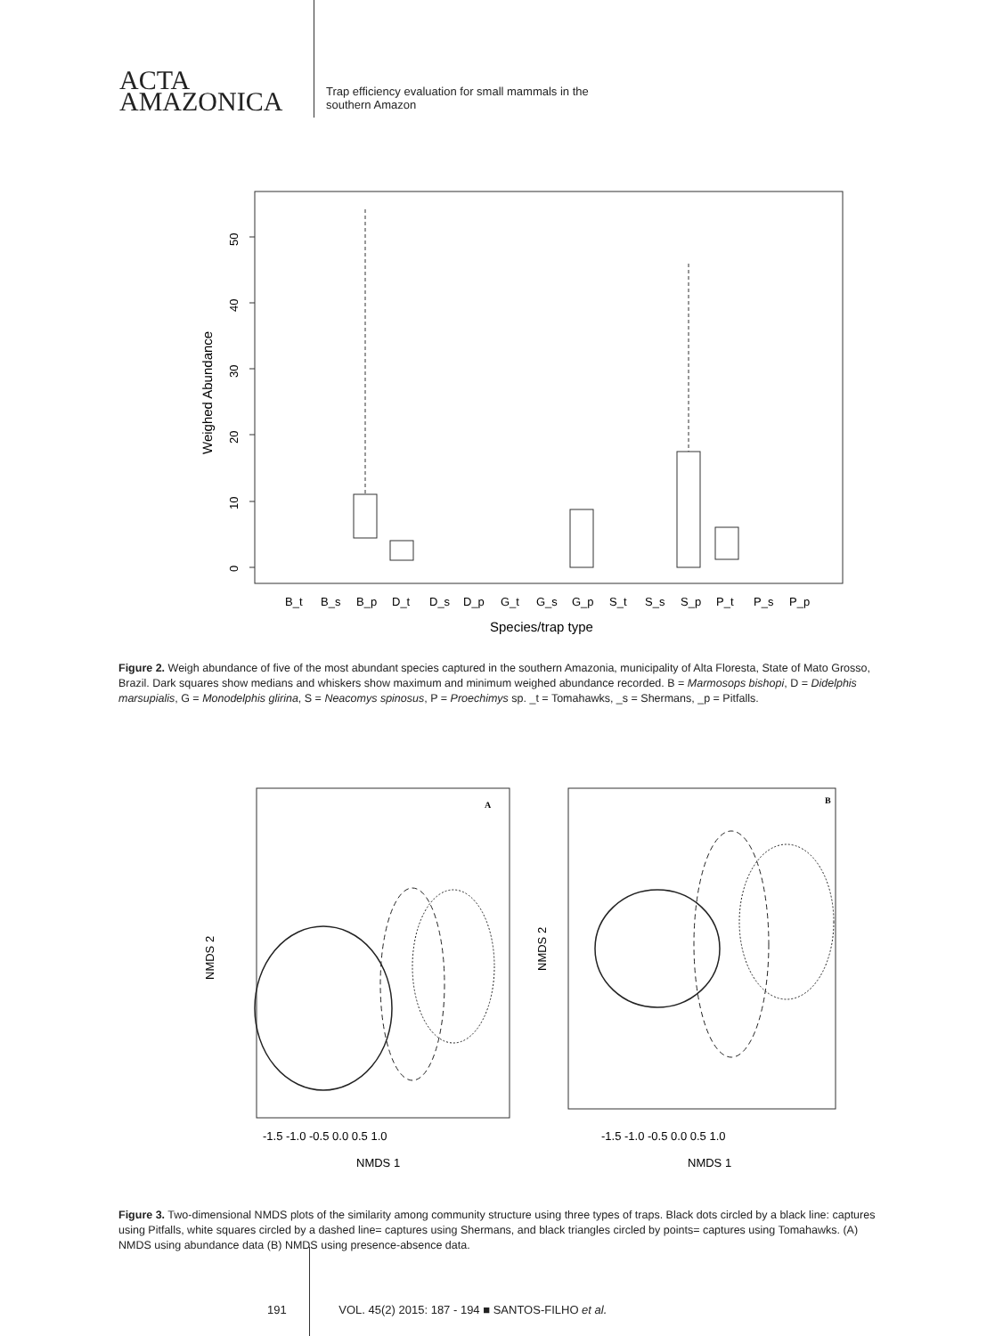ACTA
AMAZONICA
Trap efficiency evaluation for small mammals in the
southern Amazon
0
10
20
30
40
50
Weighed Abundance
B_t
B_s
B_p
D_t
D_s
D_p
G_t
G_s
G_p
S_t
S_s
S_p
P_t
P_s
P_p
Species/trap type
Figure 2. Weigh abundance of five of the most abundant species captured in the southern Amazonia, municipality of Alta Floresta, State of Mato Grosso, Brazil. Dark squares show medians and whiskers show maximum and minimum weighed abundance recorded. B = Marmosops bishopi, D = Didelphis marsupialis, G = Monodelphis glirina, S = Neacomys spinosus, P = Proechimys sp. _t = Tomahawks, _s = Shermans, _p = Pitfalls.
A
B
NMDS 2
NMDS 2
-1.5 -1.0 -0.5 0.0 0.5 1.0
NMDS 1
-1.5 -1.0 -0.5 0.0 0.5 1.0
NMDS 1
Figure 3. Two-dimensional NMDS plots of the similarity among community structure using three types of traps. Black dots circled by a black line: captures using Pitfalls, white squares circled by a dashed line= captures using Shermans, and black triangles circled by points= captures using Tomahawks. (A) NMDS using abundance data (B) NMDS using presence-absence data.
191 VOL. 45(2) 2015: 187 - 194 ■ SANTOS-FILHO et al.